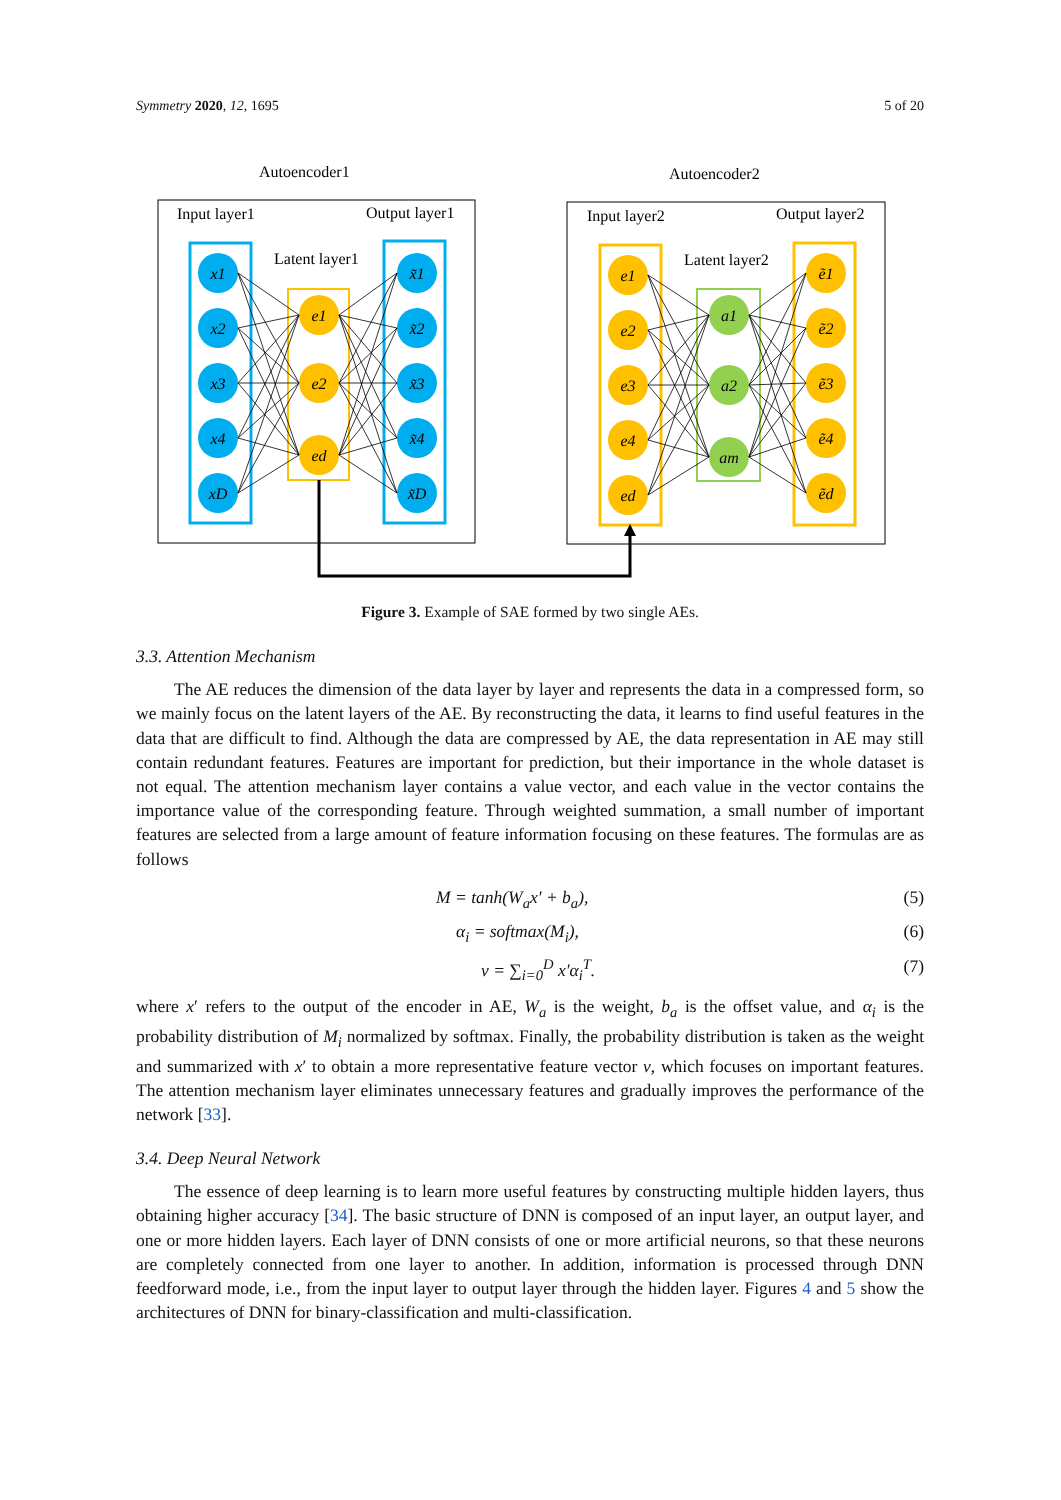Symmetry 2020, 12, 1695 5 of 20
Autoencoder1
Autoencoder2
Input layer1
Output layer1
Latent layer1
Input layer2
Output layer2
Latent layer2
x1
x2
x3
x4
xD
x̃1
x̃2
x̃3
x̃4
x̃D
e1
e2
ed
e1
e2
e3
e4
ed
a1
a2
am
ẽ1
ẽ2
ẽ3
ẽ4
ẽd
Figure 3. Example of SAE formed by two single AEs.
3.3. Attention Mechanism
The AE reduces the dimension of the data layer by layer and represents the data in a compressed form, so we mainly focus on the latent layers of the AE. By reconstructing the data, it learns to find useful features in the data that are difficult to find. Although the data are compressed by AE, the data representation in AE may still contain redundant features. Features are important for prediction, but their importance in the whole dataset is not equal. The attention mechanism layer contains a value vector, and each value in the vector contains the importance value of the corresponding feature. Through weighted summation, a small number of important features are selected from a large amount of feature information focusing on these features. The formulas are as follows
M = tanh(W<sub>a</sub>x′ + b<sub>a</sub>), (5)
α<sub>i</sub> = softmax(M<sub>i</sub>), (6)
v = ∑<sub>i=0</sub><sup>D</sup> x′α<sub>i</sub><sup>T</sup>. (7)
where x′ refers to the output of the encoder in AE, W<sub>a</sub> is the weight, b<sub>a</sub> is the offset value, and α<sub>i</sub> is the probability distribution of M<sub>i</sub> normalized by softmax. Finally, the probability distribution is taken as the weight and summarized with x′ to obtain a more representative feature vector v, which focuses on important features. The attention mechanism layer eliminates unnecessary features and gradually improves the performance of the network [33].
3.4. Deep Neural Network
The essence of deep learning is to learn more useful features by constructing multiple hidden layers, thus obtaining higher accuracy [34]. The basic structure of DNN is composed of an input layer, an output layer, and one or more hidden layers. Each layer of DNN consists of one or more artificial neurons, so that these neurons are completely connected from one layer to another. In addition, information is processed through DNN feedforward mode, i.e., from the input layer to output layer through the hidden layer. Figures 4 and 5 show the architectures of DNN for binary-classification and multi-classification.